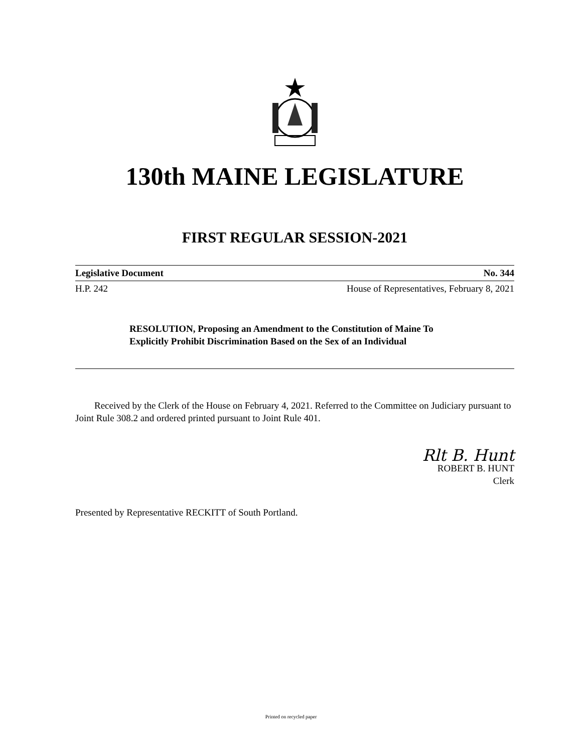130th MAINE LEGISLATURE
FIRST REGULAR SESSION-2021
Legislative Document No. 344
H.P. 242 House of Representatives, February 8, 2021
RESOLUTION, Proposing an Amendment to the Constitution of Maine To Explicitly Prohibit Discrimination Based on the Sex of an Individual
Received by the Clerk of the House on February 4, 2021. Referred to the Committee on Judiciary pursuant to Joint Rule 308.2 and ordered printed pursuant to Joint Rule 401.
Rlt B. Hunt
ROBERT B. HUNT
Clerk
Presented by Representative RECKITT of South Portland.
Printed on recycled paper